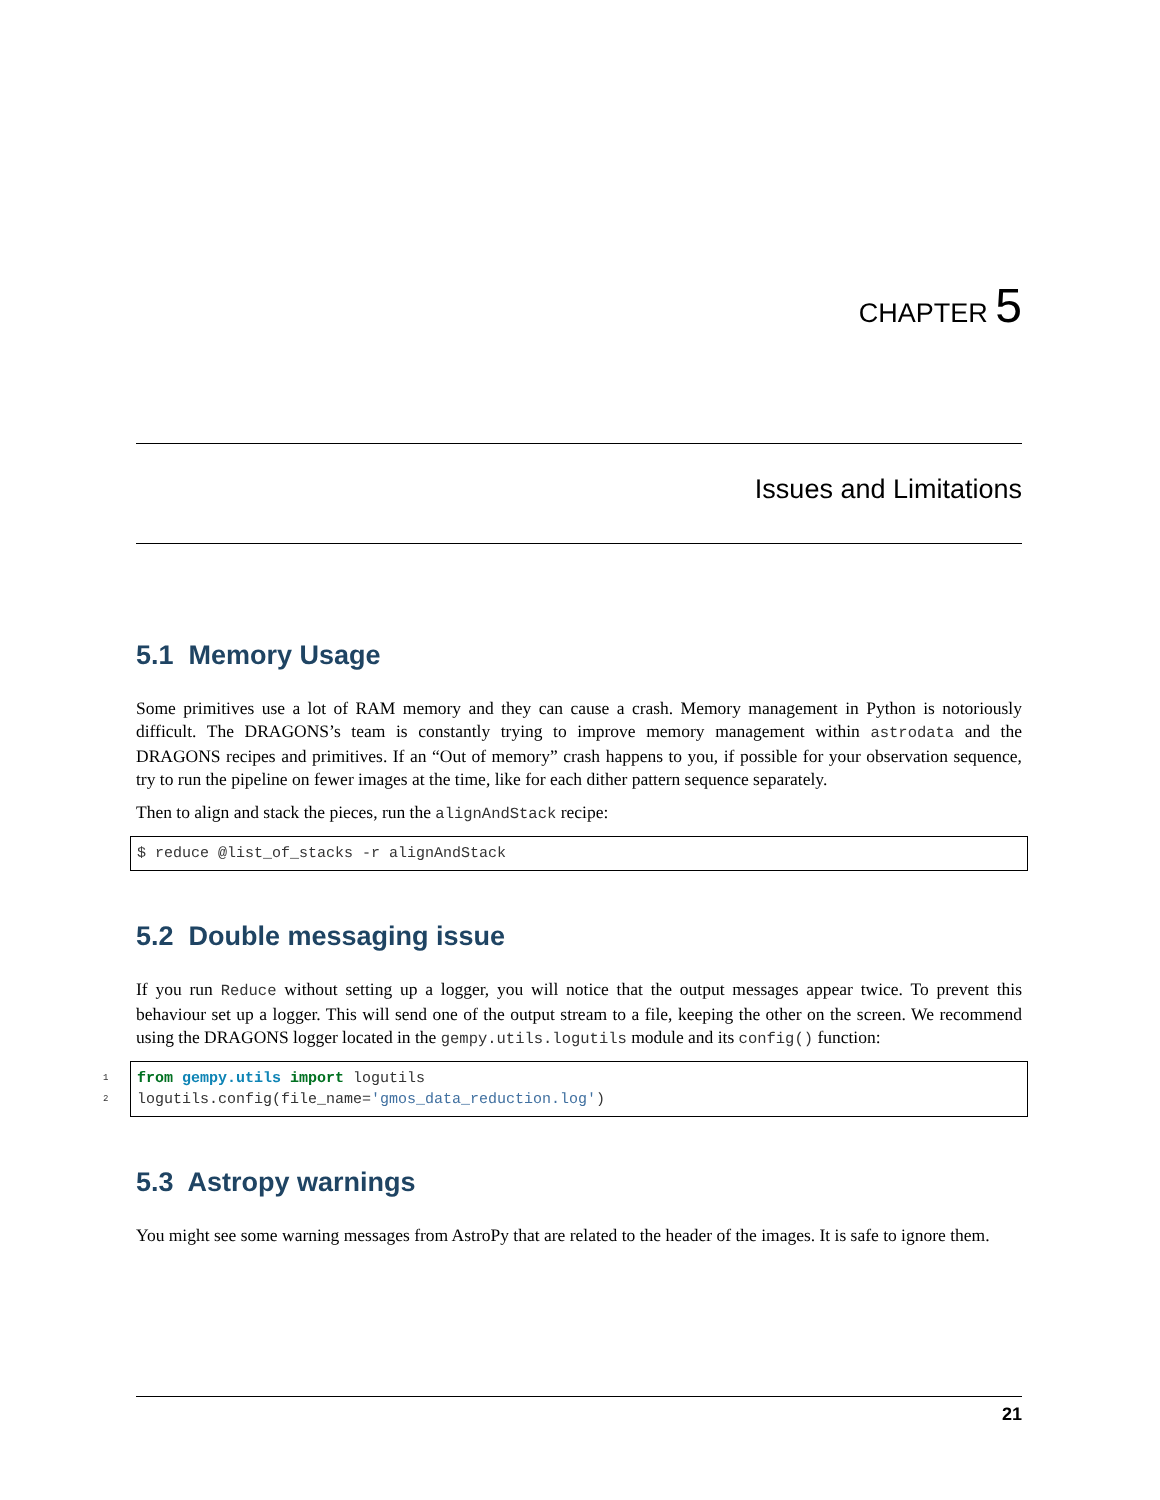CHAPTER 5
Issues and Limitations
5.1 Memory Usage
Some primitives use a lot of RAM memory and they can cause a crash. Memory management in Python is notoriously difficult. The DRAGONS’s team is constantly trying to improve memory management within astrodata and the DRAGONS recipes and primitives. If an “Out of memory” crash happens to you, if possible for your observation sequence, try to run the pipeline on fewer images at the time, like for each dither pattern sequence separately.
Then to align and stack the pieces, run the alignAndStack recipe:
$ reduce @list_of_stacks -r alignAndStack
5.2 Double messaging issue
If you run Reduce without setting up a logger, you will notice that the output messages appear twice. To prevent this behaviour set up a logger. This will send one of the output stream to a file, keeping the other on the screen. We recommend using the DRAGONS logger located in the gempy.utils.logutils module and its config() function:
1 from gempy.utils import logutils
2logutils.config(file_name='gmos_data_reduction.log')
5.3 Astropy warnings
You might see some warning messages from AstroPy that are related to the header of the images. It is safe to ignore them.
21